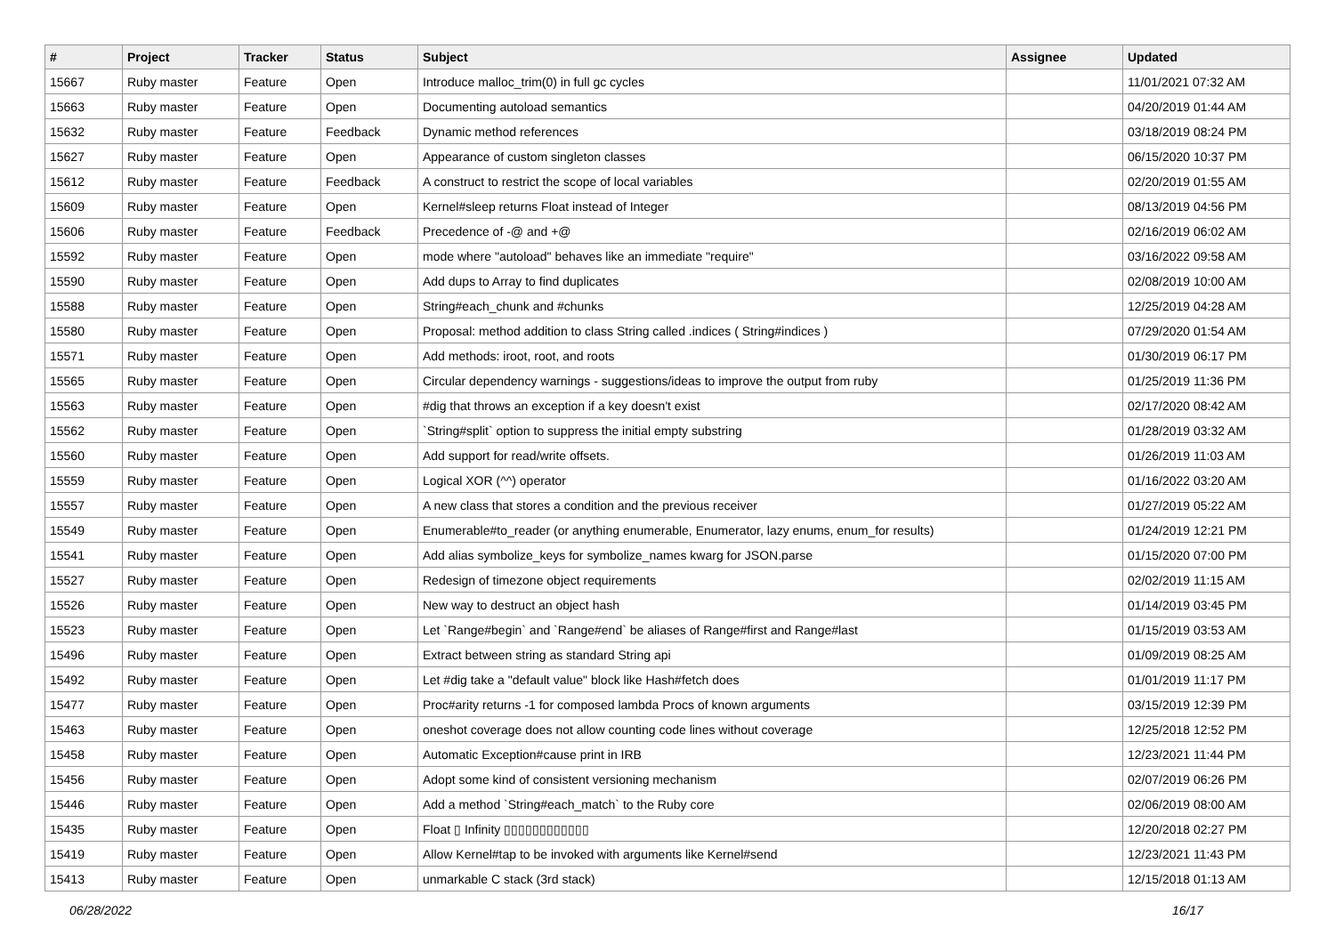| # | Project | Tracker | Status | Subject | Assignee | Updated |
| --- | --- | --- | --- | --- | --- | --- |
| 15667 | Ruby master | Feature | Open | Introduce malloc_trim(0) in full gc cycles | | 11/01/2021 07:32 AM |
| 15663 | Ruby master | Feature | Open | Documenting autoload semantics | | 04/20/2019 01:44 AM |
| 15632 | Ruby master | Feature | Feedback | Dynamic method references | | 03/18/2019 08:24 PM |
| 15627 | Ruby master | Feature | Open | Appearance of custom singleton classes | | 06/15/2020 10:37 PM |
| 15612 | Ruby master | Feature | Feedback | A construct to restrict the scope of local variables | | 02/20/2019 01:55 AM |
| 15609 | Ruby master | Feature | Open | Kernel#sleep returns Float instead of Integer | | 08/13/2019 04:56 PM |
| 15606 | Ruby master | Feature | Feedback | Precedence of -@ and +@ | | 02/16/2019 06:02 AM |
| 15592 | Ruby master | Feature | Open | mode where "autoload" behaves like an immediate "require" | | 03/16/2022 09:58 AM |
| 15590 | Ruby master | Feature | Open | Add dups to Array to find duplicates | | 02/08/2019 10:00 AM |
| 15588 | Ruby master | Feature | Open | String#each_chunk and #chunks | | 12/25/2019 04:28 AM |
| 15580 | Ruby master | Feature | Open | Proposal: method addition to class String called .indices ( String#indices ) | | 07/29/2020 01:54 AM |
| 15571 | Ruby master | Feature | Open | Add methods: iroot, root, and roots | | 01/30/2019 06:17 PM |
| 15565 | Ruby master | Feature | Open | Circular dependency warnings - suggestions/ideas to improve the output from ruby | | 01/25/2019 11:36 PM |
| 15563 | Ruby master | Feature | Open | #dig that throws an exception if a key doesn't exist | | 02/17/2020 08:42 AM |
| 15562 | Ruby master | Feature | Open | `String#split` option to suppress the initial empty substring | | 01/28/2019 03:32 AM |
| 15560 | Ruby master | Feature | Open | Add support for read/write offsets. | | 01/26/2019 11:03 AM |
| 15559 | Ruby master | Feature | Open | Logical XOR (^^) operator | | 01/16/2022 03:20 AM |
| 15557 | Ruby master | Feature | Open | A new class that stores a condition and the previous receiver | | 01/27/2019 05:22 AM |
| 15549 | Ruby master | Feature | Open | Enumerable#to_reader (or anything enumerable, Enumerator, lazy enums, enum_for results) | | 01/24/2019 12:21 PM |
| 15541 | Ruby master | Feature | Open | Add alias symbolize_keys for symbolize_names kwarg for JSON.parse | | 01/15/2020 07:00 PM |
| 15527 | Ruby master | Feature | Open | Redesign of timezone object requirements | | 02/02/2019 11:15 AM |
| 15526 | Ruby master | Feature | Open | New way to destruct an object hash | | 01/14/2019 03:45 PM |
| 15523 | Ruby master | Feature | Open | Let `Range#begin` and `Range#end` be aliases of Range#first and Range#last | | 01/15/2019 03:53 AM |
| 15496 | Ruby master | Feature | Open | Extract between string as standard String api | | 01/09/2019 08:25 AM |
| 15492 | Ruby master | Feature | Open | Let #dig take a "default value" block like Hash#fetch does | | 01/01/2019 11:17 PM |
| 15477 | Ruby master | Feature | Open | Proc#arity returns -1 for composed lambda Procs of known arguments | | 03/15/2019 12:39 PM |
| 15463 | Ruby master | Feature | Open | oneshot coverage does not allow counting code lines without coverage | | 12/25/2018 12:52 PM |
| 15458 | Ruby master | Feature | Open | Automatic Exception#cause print in IRB | | 12/23/2021 11:44 PM |
| 15456 | Ruby master | Feature | Open | Adopt some kind of consistent versioning mechanism | | 02/07/2019 06:26 PM |
| 15446 | Ruby master | Feature | Open | Add a method `String#each_match` to the Ruby core | | 02/06/2019 08:00 AM |
| 15435 | Ruby master | Feature | Open | Float ▯ Infinity ▯▯▯▯▯▯▯▯▯▯▯▯ | | 12/20/2018 02:27 PM |
| 15419 | Ruby master | Feature | Open | Allow Kernel#tap to be invoked with arguments like Kernel#send | | 12/23/2021 11:43 PM |
| 15413 | Ruby master | Feature | Open | unmarkable C stack (3rd stack) | | 12/15/2018 01:13 AM |
06/28/2022 16/17